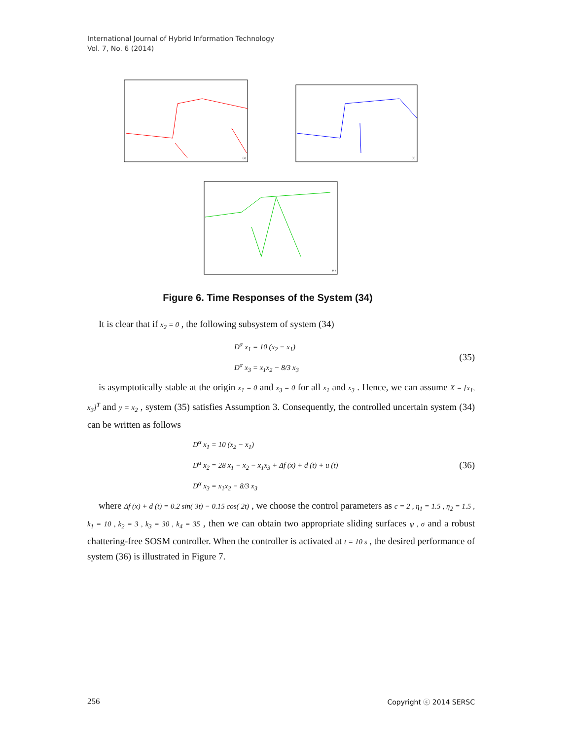International Journal of Hybrid Information Technology
Vol. 7, No. 6 (2014)
(a)
(b)
(c)
Figure 6. Time Responses of the System (34)
It is clear that if x<sub>2</sub> = 0 , the following subsystem of system (34)
D<sup>α</sup> x<sub>1</sub> = 10 (x<sub>2</sub> − x<sub>1</sub>)
D<sup>α</sup> x<sub>3</sub> = x<sub>1</sub>x<sub>2</sub> − 8/3 x<sub>3</sub>
(35)
is asymptotically stable at the origin x<sub>1</sub> = 0 and x<sub>3</sub> = 0 for all x<sub>1</sub> and x<sub>3</sub> . Hence, we can assume X = [x<sub>1</sub>, x<sub>3</sub>]<sup>T</sup> and y = x<sub>2</sub> , system (35) satisfies Assumption 3. Consequently, the controlled uncertain system (34) can be written as follows
D<sup>α</sup> x<sub>1</sub> = 10 (x<sub>2</sub> − x<sub>1</sub>)
D<sup>α</sup> x<sub>2</sub> = 28 x<sub>1</sub> − x<sub>2</sub> − x<sub>1</sub>x<sub>3</sub> + Δf (x) + d (t) + u (t)
D<sup>α</sup> x<sub>3</sub> = x<sub>1</sub>x<sub>2</sub> − 8/3 x<sub>3</sub>
(36)
where Δf (x) + d (t) = 0.2 sin( 3t) − 0.15 cos( 2t) , we choose the control parameters as c = 2 , η<sub>1</sub> = 1.5 , η<sub>2</sub> = 1.5 , k<sub>1</sub> = 10 , k<sub>2</sub> = 3 , k<sub>3</sub> = 30 , k<sub>4</sub> = 35 , then we can obtain two appropriate sliding surfaces ψ , σ and a robust chattering-free SOSM controller. When the controller is activated at t = 10 s , the desired performance of system (36) is illustrated in Figure 7.
256 Copyright ⓒ 2014 SERSC